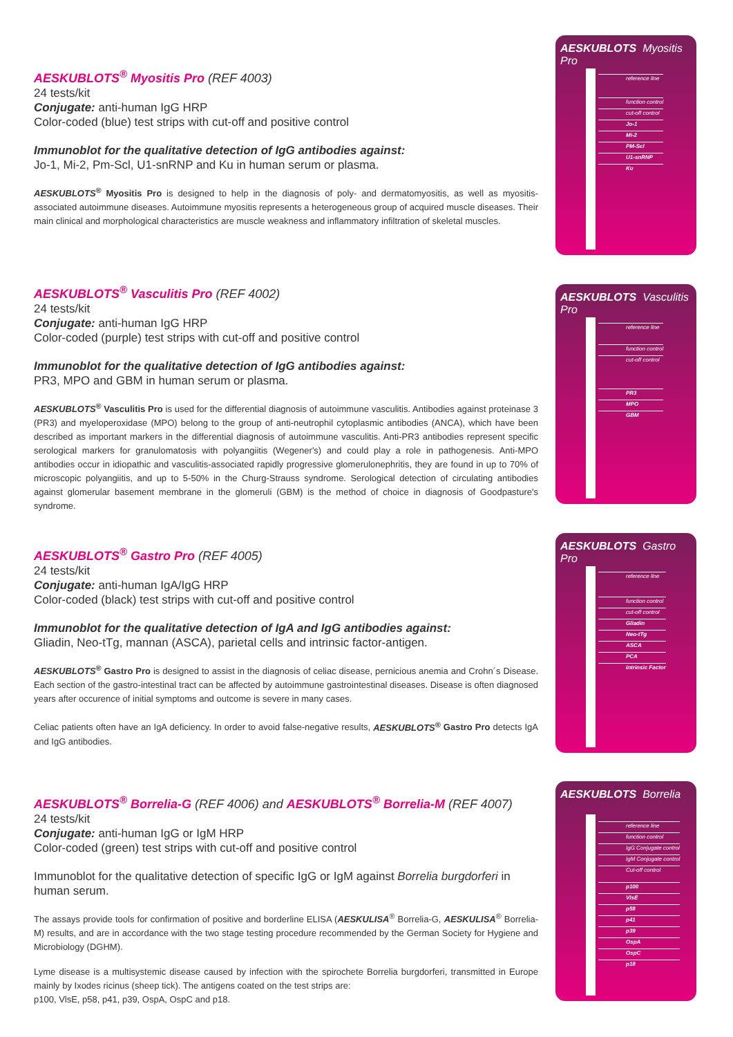AESKUBLOTS<sup>®</sup> Myositis Pro (REF 4003)
24 tests/kit
Conjugate: anti-human IgG HRP
Color-coded (blue) test strips with cut-off and positive control
Immunoblot for the qualitative detection of IgG antibodies against:
Jo-1, Mi-2, Pm-Scl, U1-snRNP and Ku in human serum or plasma.
AESKUBLOTS<sup>®</sup> Myositis Pro is designed to help in the diagnosis of poly- and dermatomyositis, as well as myositis-associated autoimmune diseases. Autoimmune myositis represents a heterogeneous group of acquired muscle diseases. Their main clinical and morphological characteristics are muscle weakness and inflammatory infiltration of skeletal muscles.
AESKUBLOTS<sup>®</sup> Vasculitis Pro (REF 4002)
24 tests/kit
Conjugate: anti-human IgG HRP
Color-coded (purple) test strips with cut-off and positive control
Immunoblot for the qualitative detection of IgG antibodies against:
PR3, MPO and GBM in human serum or plasma.
AESKUBLOTS<sup>®</sup> Vasculitis Pro is used for the differential diagnosis of autoimmune vasculitis. Antibodies against proteinase 3 (PR3) and myeloperoxidase (MPO) belong to the group of anti-neutrophil cytoplasmic antibodies (ANCA), which have been described as important markers in the differential diagnosis of autoimmune vasculitis. Anti-PR3 antibodies represent specific serological markers for granulomatosis with polyangiitis (Wegener's) and could play a role in pathogenesis. Anti-MPO antibodies occur in idiopathic and vasculitis-associated rapidly progressive glomerulonephritis, they are found in up to 70% of microscopic polyangiitis, and up to 5-50% in the Churg-Strauss syndrome. Serological detection of circulating antibodies against glomerular basement membrane in the glomeruli (GBM) is the method of choice in diagnosis of Goodpasture's syndrome.
AESKUBLOTS<sup>®</sup> Gastro Pro (REF 4005)
24 tests/kit
Conjugate: anti-human IgA/IgG HRP
Color-coded (black) test strips with cut-off and positive control
Immunoblot for the qualitative detection of IgA and IgG antibodies against:
Gliadin, Neo-tTg, mannan (ASCA), parietal cells and intrinsic factor-antigen.
AESKUBLOTS<sup>®</sup> Gastro Pro is designed to assist in the diagnosis of celiac disease, pernicious anemia and Crohn´s Disease. Each section of the gastro-intestinal tract can be affected by autoimmune gastrointestinal diseases. Disease is often diagnosed years after occurence of initial symptoms and outcome is severe in many cases.
Celiac patients often have an IgA deficiency. In order to avoid false-negative results, AESKUBLOTS<sup>®</sup> Gastro Pro detects IgA and IgG antibodies.
AESKUBLOTS<sup>®</sup> Borrelia-G (REF 4006) and AESKUBLOTS<sup>®</sup> Borrelia-M (REF 4007)
24 tests/kit
Conjugate: anti-human IgG or IgM HRP
Color-coded (green) test strips with cut-off and positive control
Immunoblot for the qualitative detection of specific IgG or IgM against Borrelia burgdorferi in human serum.
The assays provide tools for confirmation of positive and borderline ELISA (AESKULISA<sup>®</sup> Borrelia-G, AESKULISA<sup>®</sup> Borrelia-M) results, and are in accordance with the two stage testing procedure recommended by the German Society for Hygiene and Microbiology (DGHM).
Lyme disease is a multisystemic disease caused by infection with the spirochete Borrelia burgdorferi, transmitted in Europe mainly by Ixodes ricinus (sheep tick). The antigens coated on the test strips are:
p100, VlsE, p58, p41, p39, OspA, OspC and p18.
AESKUBLOTS Myositis Pro
reference line
function control
cut-off control
Jo-1
Mi-2
PM-Scl
U1-snRNP
Ku
AESKUBLOTS Vasculitis Pro
reference line
function control
cut-off control
PR3
MPO
GBM
AESKUBLOTS Gastro Pro
reference line
function control
cut-off control
Gliadin
Neo-tTg
ASCA
PCA
Intrinsic Factor
AESKUBLOTS Borrelia
reference line
function control
IgG Conjugate control
IgM Conjugate control
Cut-off control
p100
VlsE
p58
p41
p39
OspA
OspC
p18